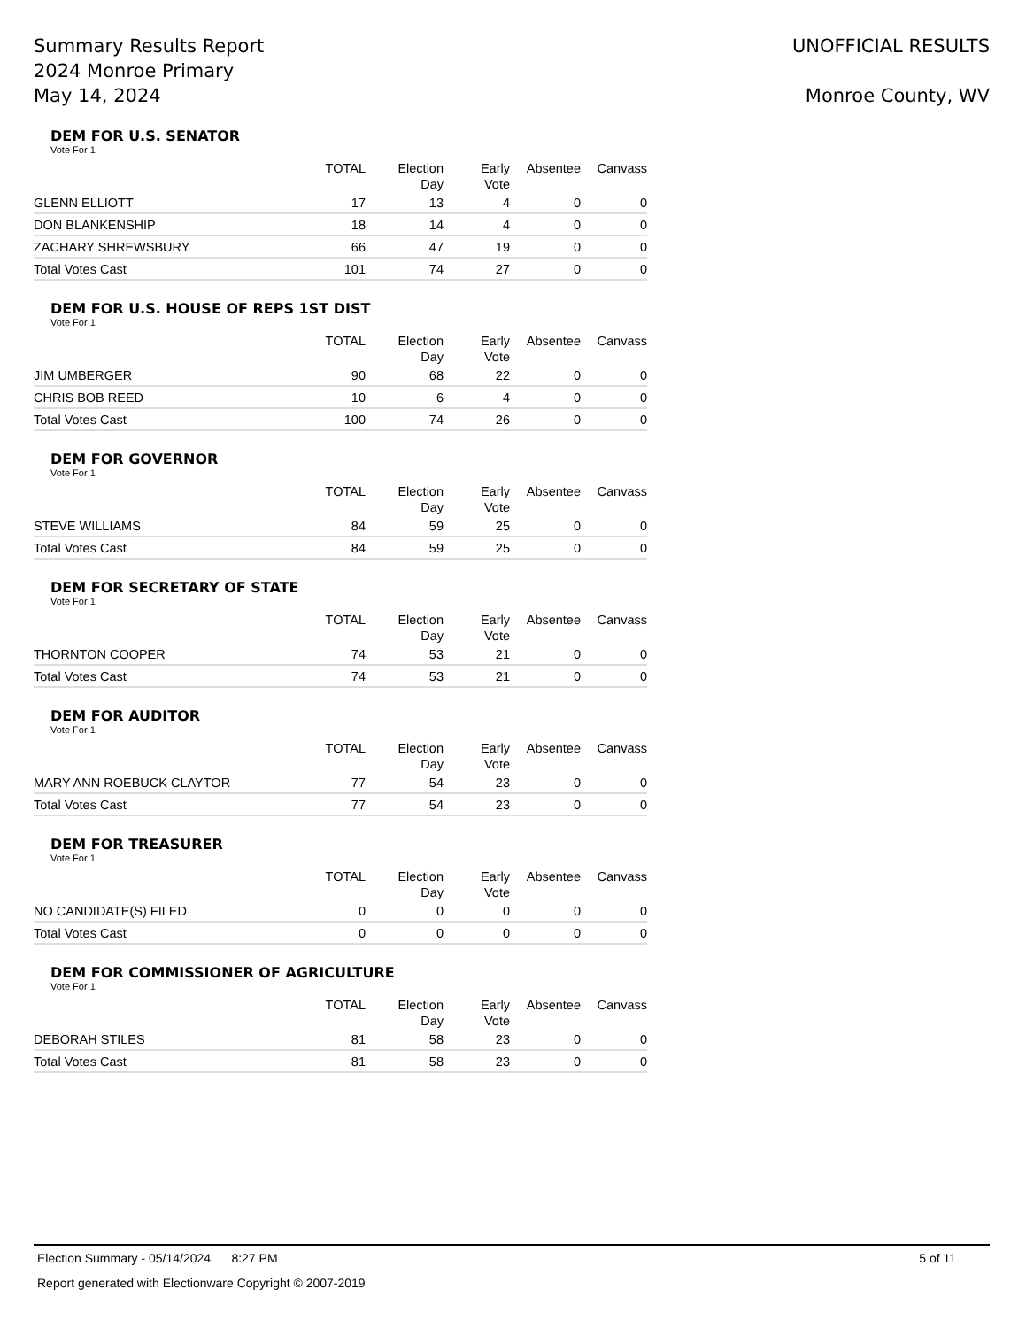Summary Results Report
2024 Monroe Primary
May 14, 2024
UNOFFICIAL RESULTS
Monroe County, WV
DEM FOR U.S. SENATOR
Vote For 1
| | TOTAL | Election Day | Early Vote | Absentee | Canvass |
| --- | --- | --- | --- | --- | --- |
| GLENN ELLIOTT | 17 | 13 | 4 | 0 | 0 |
| DON BLANKENSHIP | 18 | 14 | 4 | 0 | 0 |
| ZACHARY SHREWSBURY | 66 | 47 | 19 | 0 | 0 |
| Total Votes Cast | 101 | 74 | 27 | 0 | 0 |
DEM FOR U.S. HOUSE OF REPS 1ST DIST
Vote For 1
| | TOTAL | Election Day | Early Vote | Absentee | Canvass |
| --- | --- | --- | --- | --- | --- |
| JIM UMBERGER | 90 | 68 | 22 | 0 | 0 |
| CHRIS BOB REED | 10 | 6 | 4 | 0 | 0 |
| Total Votes Cast | 100 | 74 | 26 | 0 | 0 |
DEM FOR GOVERNOR
Vote For 1
| | TOTAL | Election Day | Early Vote | Absentee | Canvass |
| --- | --- | --- | --- | --- | --- |
| STEVE WILLIAMS | 84 | 59 | 25 | 0 | 0 |
| Total Votes Cast | 84 | 59 | 25 | 0 | 0 |
DEM FOR SECRETARY OF STATE
Vote For 1
| | TOTAL | Election Day | Early Vote | Absentee | Canvass |
| --- | --- | --- | --- | --- | --- |
| THORNTON COOPER | 74 | 53 | 21 | 0 | 0 |
| Total Votes Cast | 74 | 53 | 21 | 0 | 0 |
DEM FOR AUDITOR
Vote For 1
| | TOTAL | Election Day | Early Vote | Absentee | Canvass |
| --- | --- | --- | --- | --- | --- |
| MARY ANN ROEBUCK CLAYTOR | 77 | 54 | 23 | 0 | 0 |
| Total Votes Cast | 77 | 54 | 23 | 0 | 0 |
DEM FOR TREASURER
Vote For 1
| | TOTAL | Election Day | Early Vote | Absentee | Canvass |
| --- | --- | --- | --- | --- | --- |
| NO CANDIDATE(S) FILED | 0 | 0 | 0 | 0 | 0 |
| Total Votes Cast | 0 | 0 | 0 | 0 | 0 |
DEM FOR COMMISSIONER OF AGRICULTURE
Vote For 1
| | TOTAL | Election Day | Early Vote | Absentee | Canvass |
| --- | --- | --- | --- | --- | --- |
| DEBORAH STILES | 81 | 58 | 23 | 0 | 0 |
| Total Votes Cast | 81 | 58 | 23 | 0 | 0 |
Election Summary - 05/14/2024 8:27 PM 5 of 11
Report generated with Electionware Copyright © 2007-2019